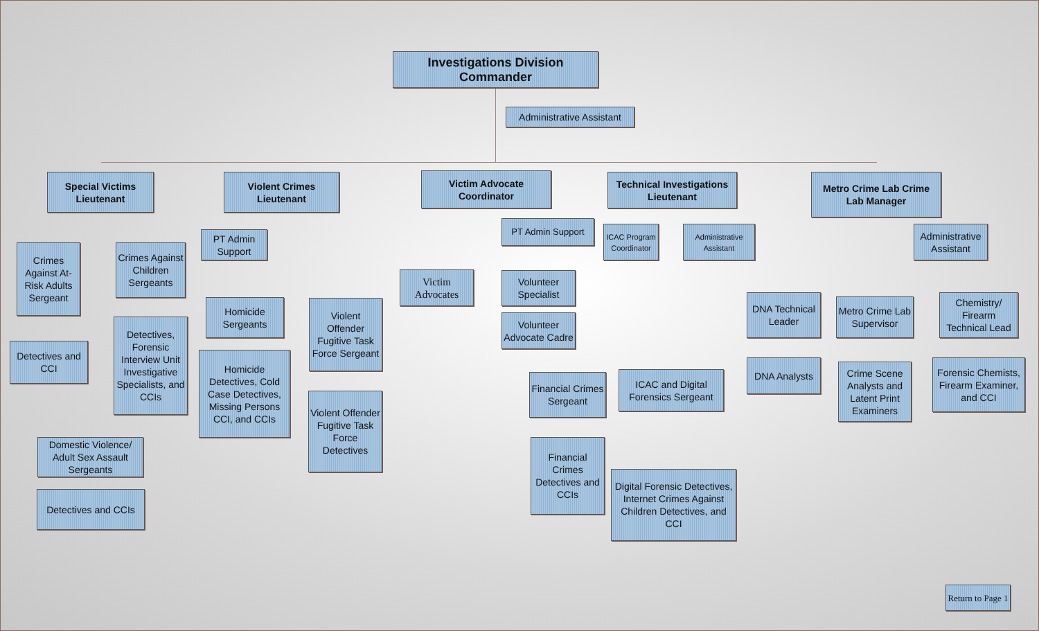Investigations Division Commander
Administrative Assistant
Special Victims Lieutenant
Violent Crimes Lieutenant
Victim Advocate Coordinator
Technical Investigations Lieutenant
Metro Crime Lab Crime Lab Manager
Crimes Against At-Risk Adults Sergeant
Crimes Against Children Sergeants
Detectives and CCI
Detectives, Forensic Interview Unit Investigative Specialists, and CCIs
Domestic Violence/ Adult Sex Assault Sergeants
Detectives and CCIs
PT Admin Support
Homicide Sergeants
Homicide Detectives, Cold Case Detectives, Missing Persons CCI, and CCIs
Violent Offender Fugitive Task Force Sergeant
Violent Offender Fugitive Task Force Detectives
PT Admin Support
Victim Advocates
Volunteer Specialist
Volunteer Advocate Cadre
ICAC Program Coordinator
Administrative Assistant
Financial Crimes Sergeant
ICAC and Digital Forensics Sergeant
Financial Crimes Detectives and CCIs
Digital Forensic Detectives, Internet Crimes Against Children Detectives, and CCI
Administrative Assistant
DNA Technical Leader
Metro Crime Lab Supervisor
Chemistry/ Firearm Technical Lead
DNA Analysts
Crime Scene Analysts and Latent Print Examiners
Forensic Chemists, Firearm Examiner, and CCI
Return to Page 1